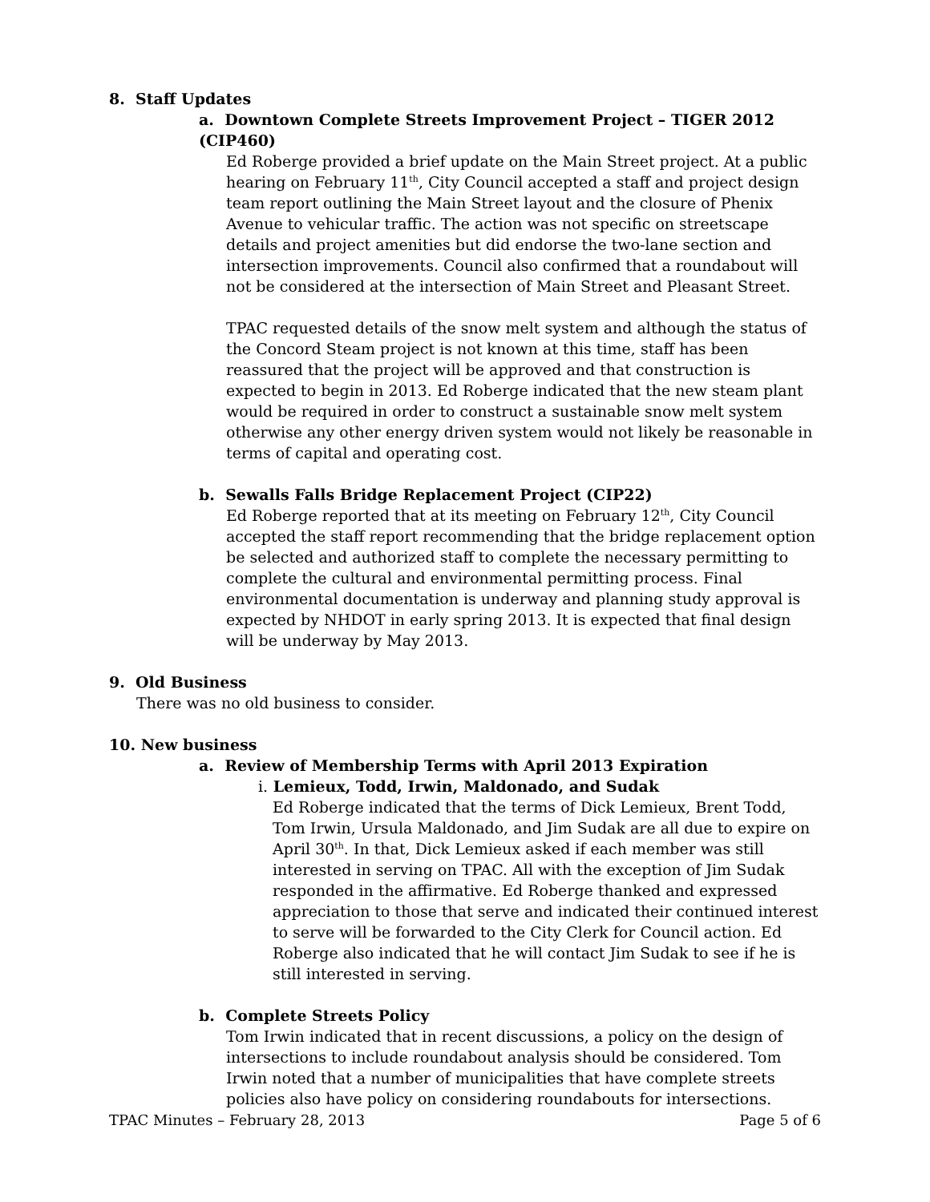8. Staff Updates
a. Downtown Complete Streets Improvement Project – TIGER 2012 (CIP460)
Ed Roberge provided a brief update on the Main Street project. At a public hearing on February 11<sup>th</sup>, City Council accepted a staff and project design team report outlining the Main Street layout and the closure of Phenix Avenue to vehicular traffic. The action was not specific on streetscape details and project amenities but did endorse the two-lane section and intersection improvements. Council also confirmed that a roundabout will not be considered at the intersection of Main Street and Pleasant Street.
TPAC requested details of the snow melt system and although the status of the Concord Steam project is not known at this time, staff has been reassured that the project will be approved and that construction is expected to begin in 2013. Ed Roberge indicated that the new steam plant would be required in order to construct a sustainable snow melt system otherwise any other energy driven system would not likely be reasonable in terms of capital and operating cost.
b. Sewalls Falls Bridge Replacement Project (CIP22)
Ed Roberge reported that at its meeting on February 12<sup>th</sup>, City Council accepted the staff report recommending that the bridge replacement option be selected and authorized staff to complete the necessary permitting to complete the cultural and environmental permitting process. Final environmental documentation is underway and planning study approval is expected by NHDOT in early spring 2013. It is expected that final design will be underway by May 2013.
9. Old Business
There was no old business to consider.
10. New business
a. Review of Membership Terms with April 2013 Expiration
i. Lemieux, Todd, Irwin, Maldonado, and Sudak
Ed Roberge indicated that the terms of Dick Lemieux, Brent Todd, Tom Irwin, Ursula Maldonado, and Jim Sudak are all due to expire on April 30<sup>th</sup>. In that, Dick Lemieux asked if each member was still interested in serving on TPAC. All with the exception of Jim Sudak responded in the affirmative. Ed Roberge thanked and expressed appreciation to those that serve and indicated their continued interest to serve will be forwarded to the City Clerk for Council action. Ed Roberge also indicated that he will contact Jim Sudak to see if he is still interested in serving.
b. Complete Streets Policy
Tom Irwin indicated that in recent discussions, a policy on the design of intersections to include roundabout analysis should be considered. Tom Irwin noted that a number of municipalities that have complete streets policies also have policy on considering roundabouts for intersections.
TPAC Minutes – February 28, 2013 Page 5 of 6